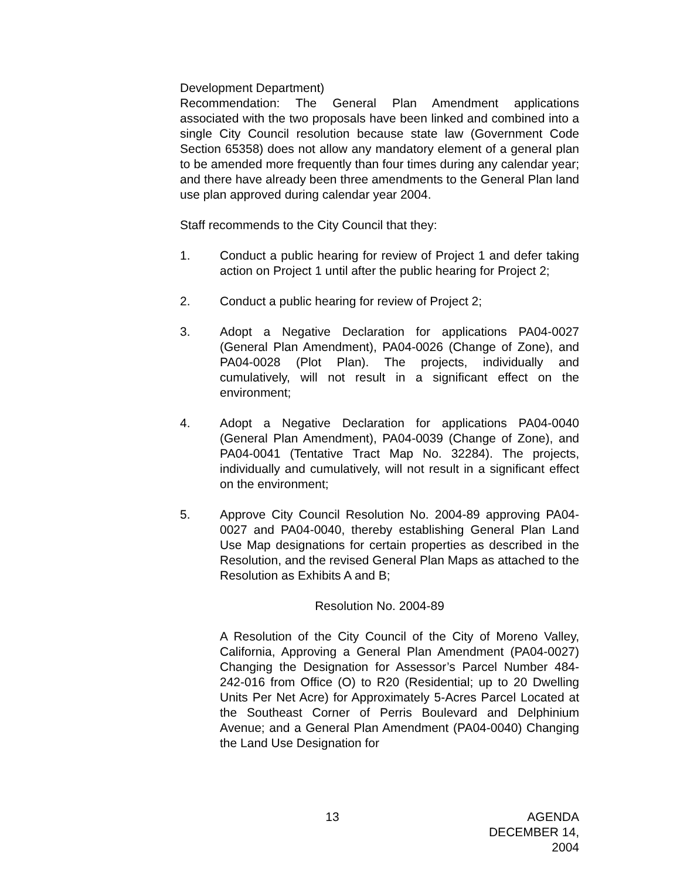Development Department)
Recommendation: The General Plan Amendment applications associated with the two proposals have been linked and combined into a single City Council resolution because state law (Government Code Section 65358) does not allow any mandatory element of a general plan to be amended more frequently than four times during any calendar year; and there have already been three amendments to the General Plan land use plan approved during calendar year 2004.
Staff recommends to the City Council that they:
1. Conduct a public hearing for review of Project 1 and defer taking action on Project 1 until after the public hearing for Project 2;
2. Conduct a public hearing for review of Project 2;
3. Adopt a Negative Declaration for applications PA04-0027 (General Plan Amendment), PA04-0026 (Change of Zone), and PA04-0028 (Plot Plan). The projects, individually and cumulatively, will not result in a significant effect on the environment;
4. Adopt a Negative Declaration for applications PA04-0040 (General Plan Amendment), PA04-0039 (Change of Zone), and PA04-0041 (Tentative Tract Map No. 32284). The projects, individually and cumulatively, will not result in a significant effect on the environment;
5. Approve City Council Resolution No. 2004-89 approving PA04-0027 and PA04-0040, thereby establishing General Plan Land Use Map designations for certain properties as described in the Resolution, and the revised General Plan Maps as attached to the Resolution as Exhibits A and B;
Resolution No. 2004-89
A Resolution of the City Council of the City of Moreno Valley, California, Approving a General Plan Amendment (PA04-0027) Changing the Designation for Assessor’s Parcel Number 484-242-016 from Office (O) to R20 (Residential; up to 20 Dwelling Units Per Net Acre) for Approximately 5-Acres Parcel Located at the Southeast Corner of Perris Boulevard and Delphinium Avenue; and a General Plan Amendment (PA04-0040) Changing the Land Use Designation for
13 AGENDA
DECEMBER 14, 2004